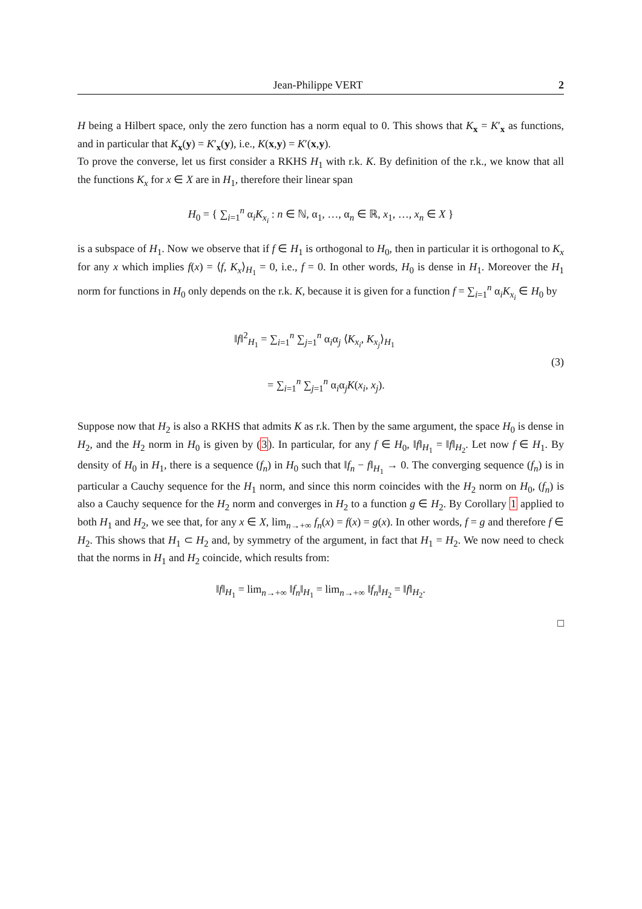Jean-Philippe VERT 2
H being a Hilbert space, only the zero function has a norm equal to 0. This shows that K<sub>x</sub> = K′<sub>x</sub> as functions, and in particular that K<sub>x</sub>(y) = K′<sub>x</sub>(y), i.e., K(x,y) = K′(x,y).
To prove the converse, let us first consider a RKHS H<sub>1</sub> with r.k. K. By definition of the r.k., we know that all the functions K<sub>x</sub> for x ∈ X are in H<sub>1</sub>, therefore their linear span
H<sub>0</sub> = { ∑<sub>i=1</sub><sup>n</sup> α<sub>i</sub>K<sub>x<sub>i</sub></sub> : n ∈ ℕ, α<sub>1</sub>, …, α<sub>n</sub> ∈ ℝ, x<sub>1</sub>, …, x<sub>n</sub> ∈ X }
is a subspace of H<sub>1</sub>. Now we observe that if f ∈ H<sub>1</sub> is orthogonal to H<sub>0</sub>, then in particular it is orthogonal to K<sub>x</sub> for any x which implies f(x) = ⟨f, K<sub>x</sub>⟩<sub>H<sub>1</sub></sub> = 0, i.e., f = 0. In other words, H<sub>0</sub> is dense in H<sub>1</sub>. Moreover the H<sub>1</sub> norm for functions in H<sub>0</sub> only depends on the r.k. K, because it is given for a function f = ∑<sub>i=1</sub><sup>n</sup> α<sub>i</sub>K<sub>x<sub>i</sub></sub> ∈ H<sub>0</sub> by
‖f‖<sup>2</sup><sub>H<sub>1</sub></sub> = ∑<sub>i=1</sub><sup>n</sup> ∑<sub>j=1</sub><sup>n</sup> α<sub>i</sub>α<sub>j</sub> ⟨K<sub>x<sub>i</sub></sub>, K<sub>x<sub>j</sub></sub>⟩<sub>H<sub>1</sub></sub>
= ∑<sub>i=1</sub><sup>n</sup> ∑<sub>j=1</sub><sup>n</sup> α<sub>i</sub>α<sub>j</sub>K(x<sub>i</sub>, x<sub>j</sub>).
(3)
Suppose now that H<sub>2</sub> is also a RKHS that admits K as r.k. Then by the same argument, the space H<sub>0</sub> is dense in H<sub>2</sub>, and the H<sub>2</sub> norm in H<sub>0</sub> is given by (3). In particular, for any f ∈ H<sub>0</sub>, ‖f‖<sub>H<sub>1</sub></sub> = ‖f‖<sub>H<sub>2</sub></sub>. Let now f ∈ H<sub>1</sub>. By density of H<sub>0</sub> in H<sub>1</sub>, there is a sequence (f<sub>n</sub>) in H<sub>0</sub> such that ‖f<sub>n</sub> − f‖<sub>H<sub>1</sub></sub> → 0. The converging sequence (f<sub>n</sub>) is in particular a Cauchy sequence for the H<sub>1</sub> norm, and since this norm coincides with the H<sub>2</sub> norm on H<sub>0</sub>, (f<sub>n</sub>) is also a Cauchy sequence for the H<sub>2</sub> norm and converges in H<sub>2</sub> to a function g ∈ H<sub>2</sub>. By Corollary 1 applied to both H<sub>1</sub> and H<sub>2</sub>, we see that, for any x ∈ X, lim<sub>n→+∞</sub> f<sub>n</sub>(x) = f(x) = g(x). In other words, f = g and therefore f ∈ H<sub>2</sub>. This shows that H<sub>1</sub> ⊂ H<sub>2</sub> and, by symmetry of the argument, in fact that H<sub>1</sub> = H<sub>2</sub>. We now need to check that the norms in H<sub>1</sub> and H<sub>2</sub> coincide, which results from:
‖f‖<sub>H<sub>1</sub></sub> = lim<sub>n→+∞</sub> ‖f<sub>n</sub>‖<sub>H<sub>1</sub></sub> = lim<sub>n→+∞</sub> ‖f<sub>n</sub>‖<sub>H<sub>2</sub></sub> = ‖f‖<sub>H<sub>2</sub></sub>.
□